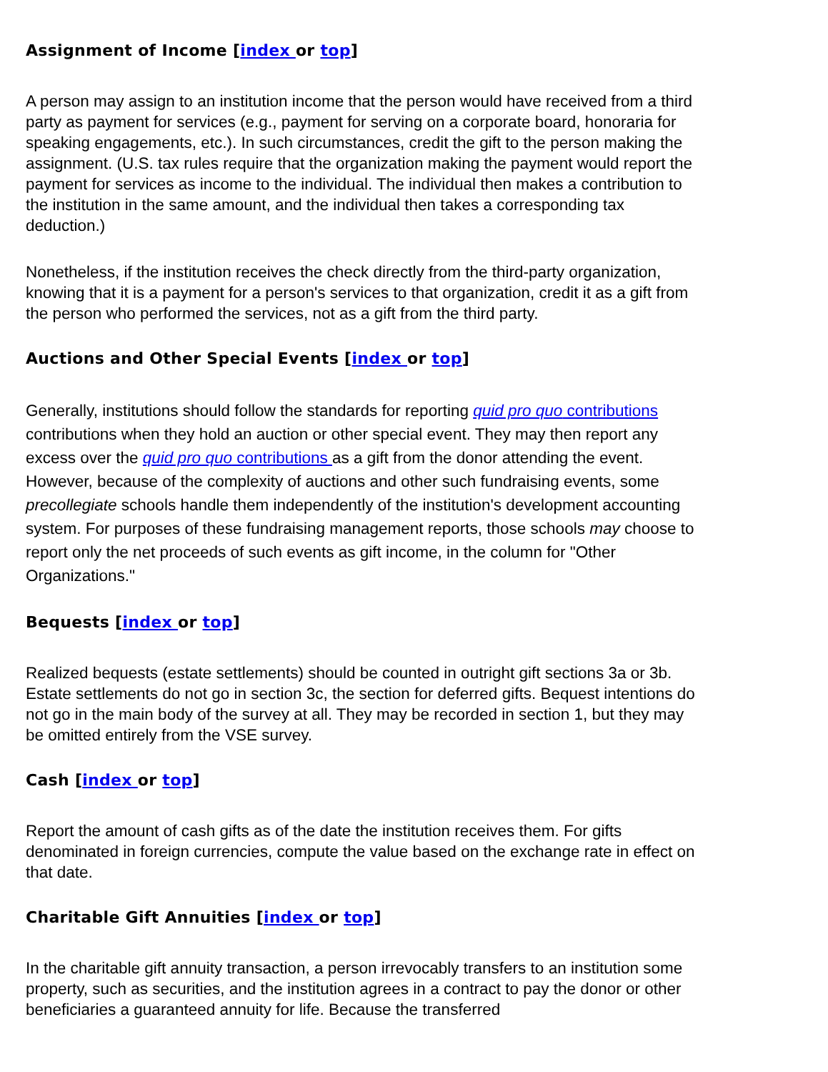Assignment of Income [index or top]
A person may assign to an institution income that the person would have received from a third party as payment for services (e.g., payment for serving on a corporate board, honoraria for speaking engagements, etc.). In such circumstances, credit the gift to the person making the assignment. (U.S. tax rules require that the organization making the payment would report the payment for services as income to the individual. The individual then makes a contribution to the institution in the same amount, and the individual then takes a corresponding tax deduction.)
Nonetheless, if the institution receives the check directly from the third-party organization, knowing that it is a payment for a person's services to that organization, credit it as a gift from the person who performed the services, not as a gift from the third party.
Auctions and Other Special Events [index or top]
Generally, institutions should follow the standards for reporting quid pro quo contributions contributions when they hold an auction or other special event. They may then report any excess over the quid pro quo contributions as a gift from the donor attending the event. However, because of the complexity of auctions and other such fundraising events, some precollegiate schools handle them independently of the institution's development accounting system. For purposes of these fundraising management reports, those schools may choose to report only the net proceeds of such events as gift income, in the column for "Other Organizations."
Bequests [index or top]
Realized bequests (estate settlements) should be counted in outright gift sections 3a or 3b. Estate settlements do not go in section 3c, the section for deferred gifts. Bequest intentions do not go in the main body of the survey at all. They may be recorded in section 1, but they may be omitted entirely from the VSE survey.
Cash [index or top]
Report the amount of cash gifts as of the date the institution receives them. For gifts denominated in foreign currencies, compute the value based on the exchange rate in effect on that date.
Charitable Gift Annuities [index or top]
In the charitable gift annuity transaction, a person irrevocably transfers to an institution some property, such as securities, and the institution agrees in a contract to pay the donor or other beneficiaries a guaranteed annuity for life. Because the transferred